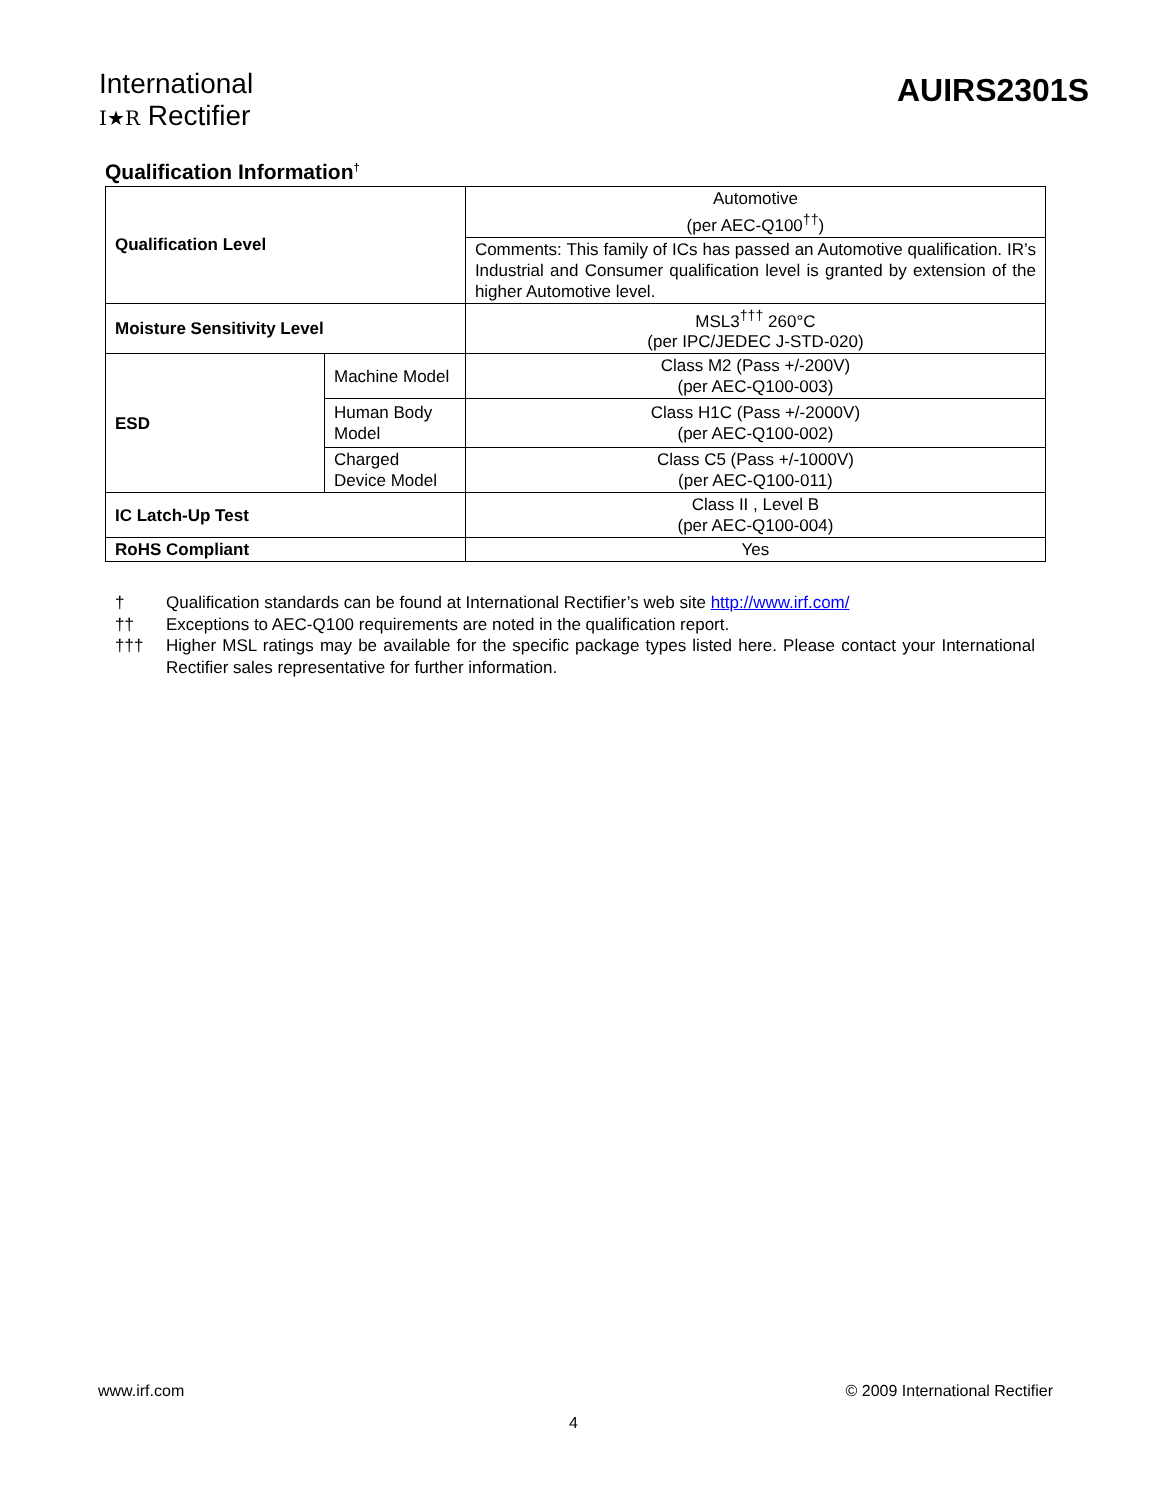International
I★R Rectifier
AUIRS2301S
Qualification Information<sup>†</sup>
| Qualification Level | | Automotive (per AEC-Q100<sup>††</sup>) |
| | | Comments: This family of ICs has passed an Automotive qualification. IR’s Industrial and Consumer qualification level is granted by extension of the higher Automotive level. |
| Moisture Sensitivity Level | | MSL3<sup>†††</sup> 260°C (per IPC/JEDEC J-STD-020) |
| ESD | Machine Model | Class M2 (Pass +/-200V) (per AEC-Q100-003) |
| | Human Body Model | Class H1C (Pass +/-2000V) (per AEC-Q100-002) |
| | Charged Device Model | Class C5 (Pass +/-1000V) (per AEC-Q100-011) |
| IC Latch-Up Test | | Class II , Level B (per AEC-Q100-004) |
| RoHS Compliant | | Yes |
† Qualification standards can be found at International Rectifier’s web site http://www.irf.com/
†† Exceptions to AEC-Q100 requirements are noted in the qualification report.
††† Higher MSL ratings may be available for the specific package types listed here. Please contact your International Rectifier sales representative for further information.
www.irf.com © 2009 International Rectifier
4